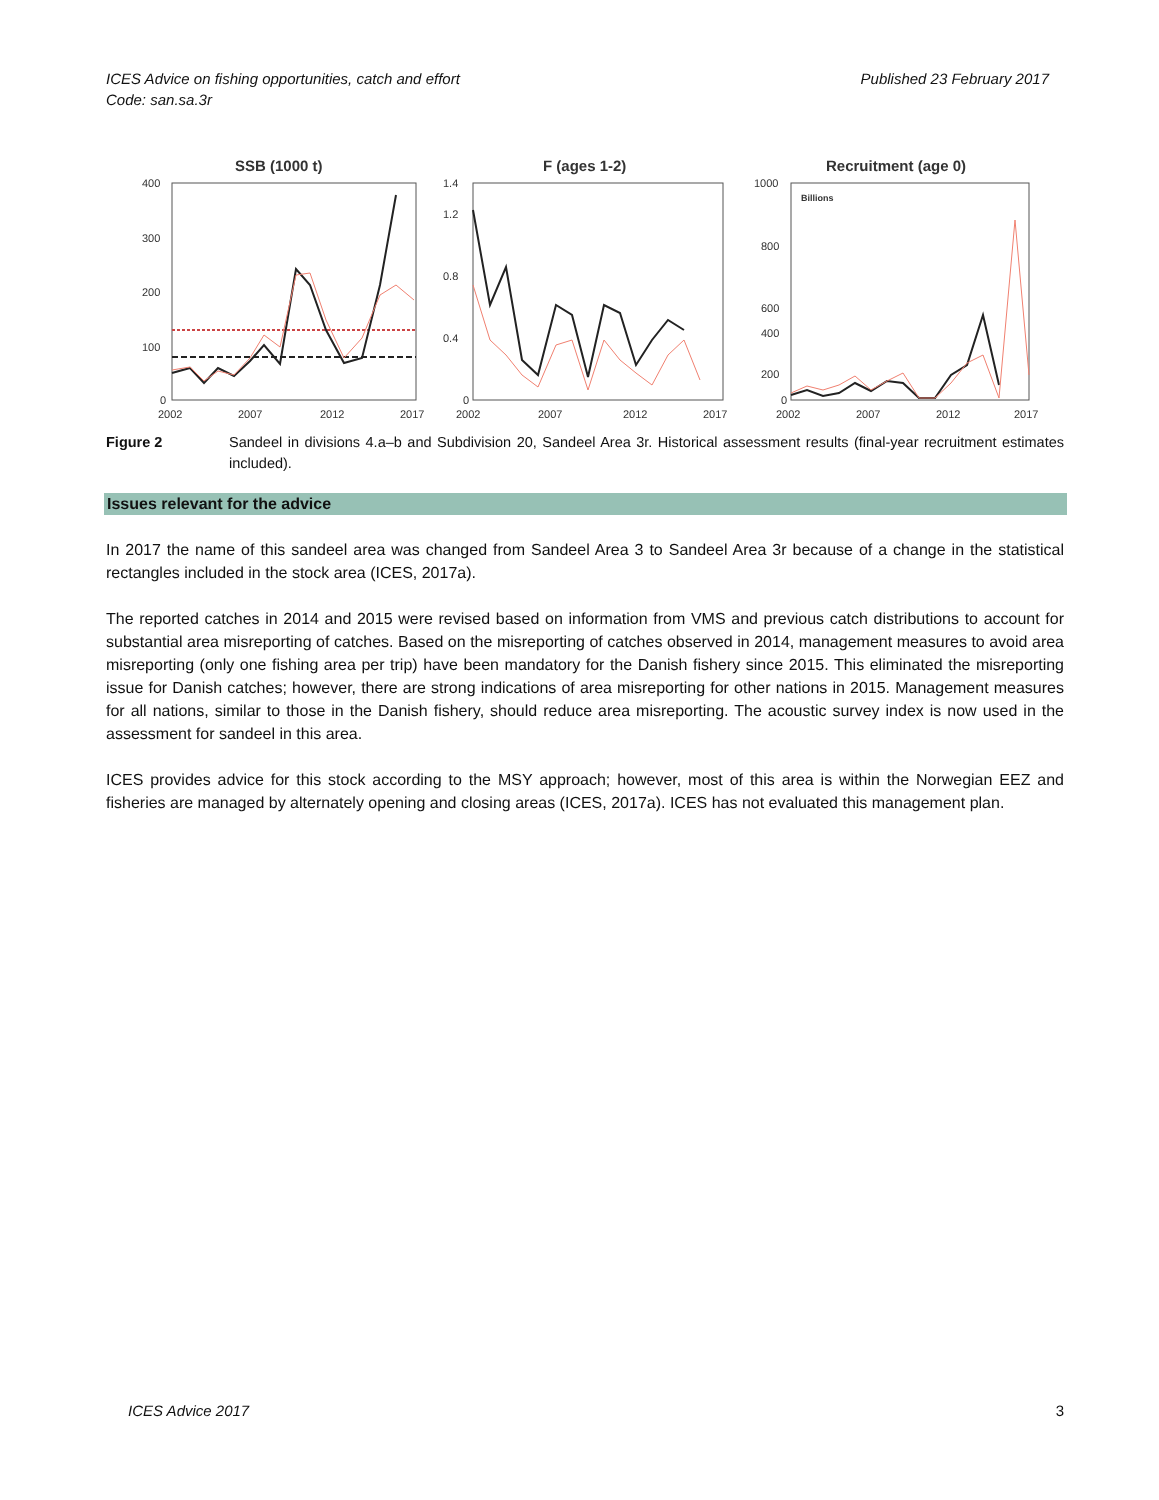ICES Advice on fishing opportunities, catch and effort
Code: san.sa.3r
Published 23 February 2017
SSB (1000 t)
400
300
200
100
0
2002
2007
2012
2017
F (ages 1-2)
1.4
1.2
0.8
0.4
0
2002
2007
2012
2017
Recruitment (age 0)
Billions
1000
800
600
400
200
0
2002
2007
2012
2017
Figure 2 Sandeel in divisions 4.a–b and Subdivision 20, Sandeel Area 3r. Historical assessment results (final-year recruitment estimates included).
Issues relevant for the advice
In 2017 the name of this sandeel area was changed from Sandeel Area 3 to Sandeel Area 3r because of a change in the statistical rectangles included in the stock area (ICES, 2017a).
The reported catches in 2014 and 2015 were revised based on information from VMS and previous catch distributions to account for substantial area misreporting of catches. Based on the misreporting of catches observed in 2014, management measures to avoid area misreporting (only one fishing area per trip) have been mandatory for the Danish fishery since 2015. This eliminated the misreporting issue for Danish catches; however, there are strong indications of area misreporting for other nations in 2015. Management measures for all nations, similar to those in the Danish fishery, should reduce area misreporting. The acoustic survey index is now used in the assessment for sandeel in this area.
ICES provides advice for this stock according to the MSY approach; however, most of this area is within the Norwegian EEZ and fisheries are managed by alternately opening and closing areas (ICES, 2017a). ICES has not evaluated this management plan.
ICES Advice 2017 3